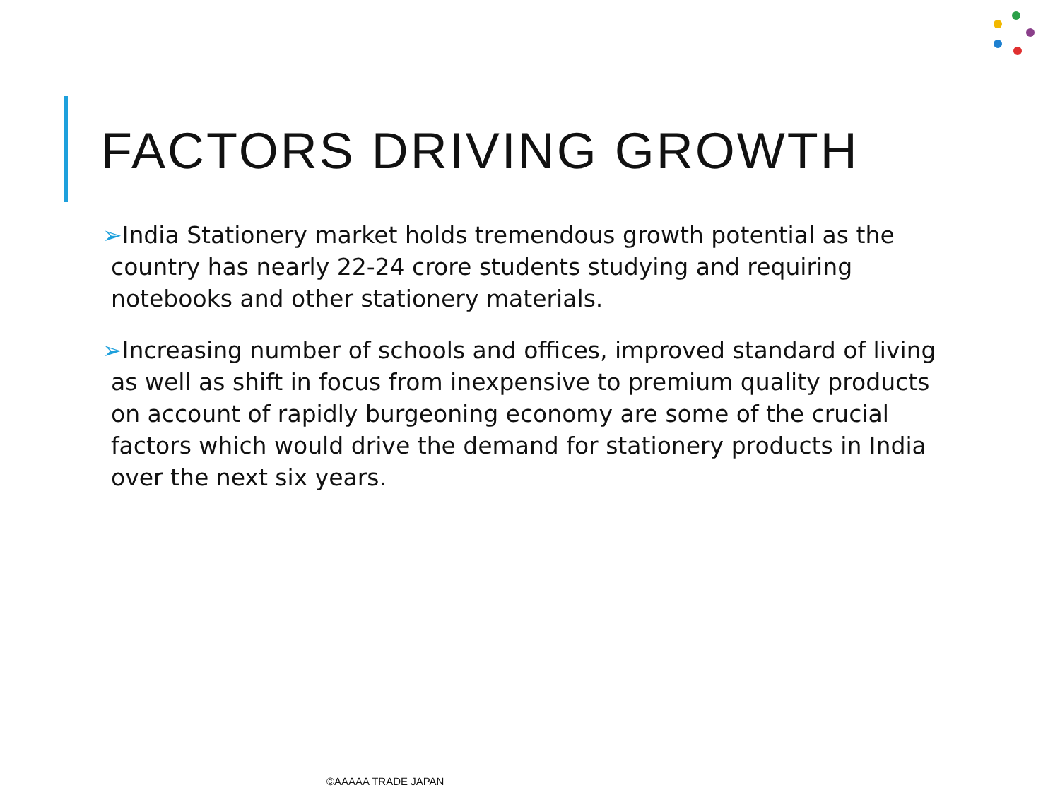FACTORS DRIVING GROWTH
➢India Stationery market holds tremendous growth potential as the country has nearly 22-24 crore students studying and requiring notebooks and other stationery materials.
➢Increasing number of schools and offices, improved standard of living as well as shift in focus from inexpensive to premium quality products on account of rapidly burgeoning economy are some of the crucial factors which would drive the demand for stationery products in India over the next six years.
©AAAAA TRADE JAPAN